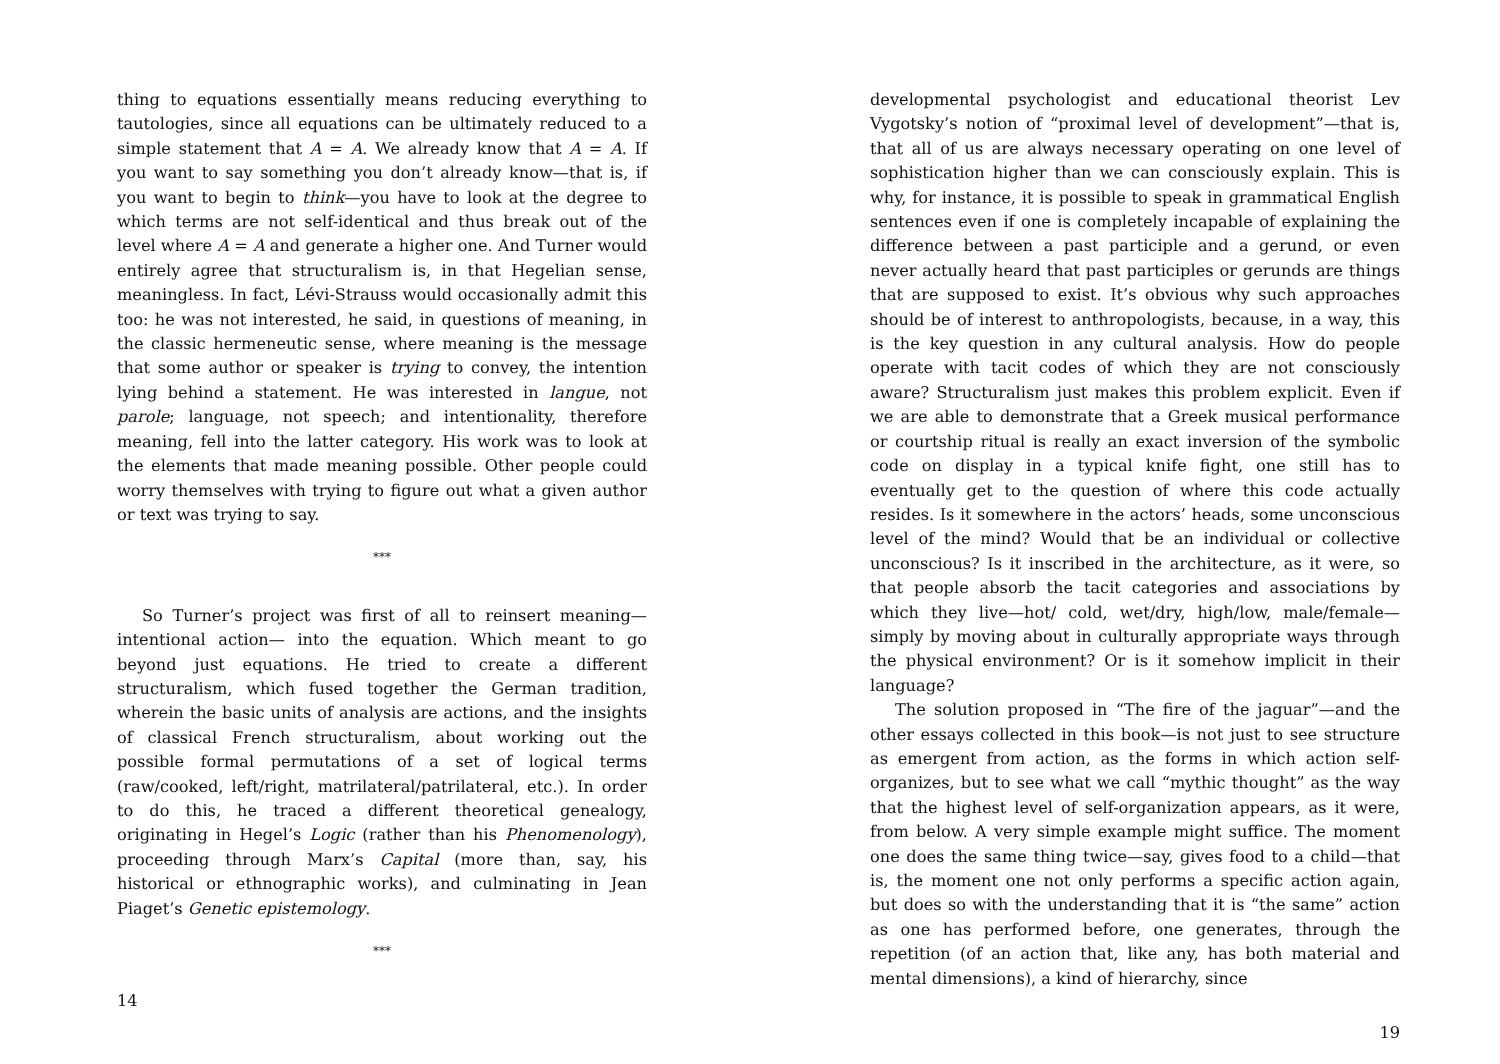thing to equations essentially means reducing everything to tautologies, since all equations can be ultimately reduced to a simple statement that A = A. We already know that A = A. If you want to say something you don’t already know—that is, if you want to begin to think—you have to look at the degree to which terms are not self-identical and thus break out of the level where A = A and generate a higher one. And Turner would entirely agree that structuralism is, in that Hegelian sense, meaningless. In fact, Lévi-Strauss would occasionally admit this too: he was not interested, he said, in questions of meaning, in the classic hermeneutic sense, where meaning is the message that some author or speaker is trying to convey, the intention lying behind a statement. He was interested in langue, not parole; language, not speech; and intentionality, therefore meaning, fell into the latter category. His work was to look at the elements that made meaning possible. Other people could worry themselves with trying to figure out what a given author or text was trying to say.
***
So Turner’s project was first of all to reinsert meaning—intentional action— into the equation. Which meant to go beyond just equations. He tried to create a different structuralism, which fused together the German tradition, wherein the basic units of analysis are actions, and the insights of classical French structuralism, about working out the possible formal permutations of a set of logical terms (raw/cooked, left/right, matrilateral/patrilateral, etc.). In order to do this, he traced a different theoretical genealogy, originating in Hegel’s Logic (rather than his Phenomenology), proceeding through Marx’s Capital (more than, say, his historical or ethnographic works), and culminating in Jean Piaget’s Genetic epistemology.
***
14
developmental psychologist and educational theorist Lev Vygotsky’s notion of “proximal level of development”—that is, that all of us are always necessary operating on one level of sophistication higher than we can consciously explain. This is why, for instance, it is possible to speak in grammatical English sentences even if one is completely incapable of explaining the difference between a past participle and a gerund, or even never actually heard that past participles or gerunds are things that are supposed to exist. It’s obvious why such approaches should be of interest to anthropologists, because, in a way, this is the key question in any cultural analysis. How do people operate with tacit codes of which they are not consciously aware? Structuralism just makes this problem explicit. Even if we are able to demonstrate that a Greek musical performance or courtship ritual is really an exact inversion of the symbolic code on display in a typical knife fight, one still has to eventually get to the question of where this code actually resides. Is it somewhere in the actors’ heads, some unconscious level of the mind? Would that be an individual or collective unconscious? Is it inscribed in the architecture, as it were, so that people absorb the tacit categories and associations by which they live—hot/ cold, wet/dry, high/low, male/female—simply by moving about in culturally appropriate ways through the physical environment? Or is it somehow implicit in their language?
The solution proposed in “The fire of the jaguar”—and the other essays collected in this book—is not just to see structure as emergent from action, as the forms in which action self-organizes, but to see what we call “mythic thought” as the way that the highest level of self-organization appears, as it were, from below. A very simple example might suffice. The moment one does the same thing twice—say, gives food to a child—that is, the moment one not only performs a specific action again, but does so with the understanding that it is “the same” action as one has performed before, one generates, through the repetition (of an action that, like any, has both material and mental dimensions), a kind of hierarchy, since
19